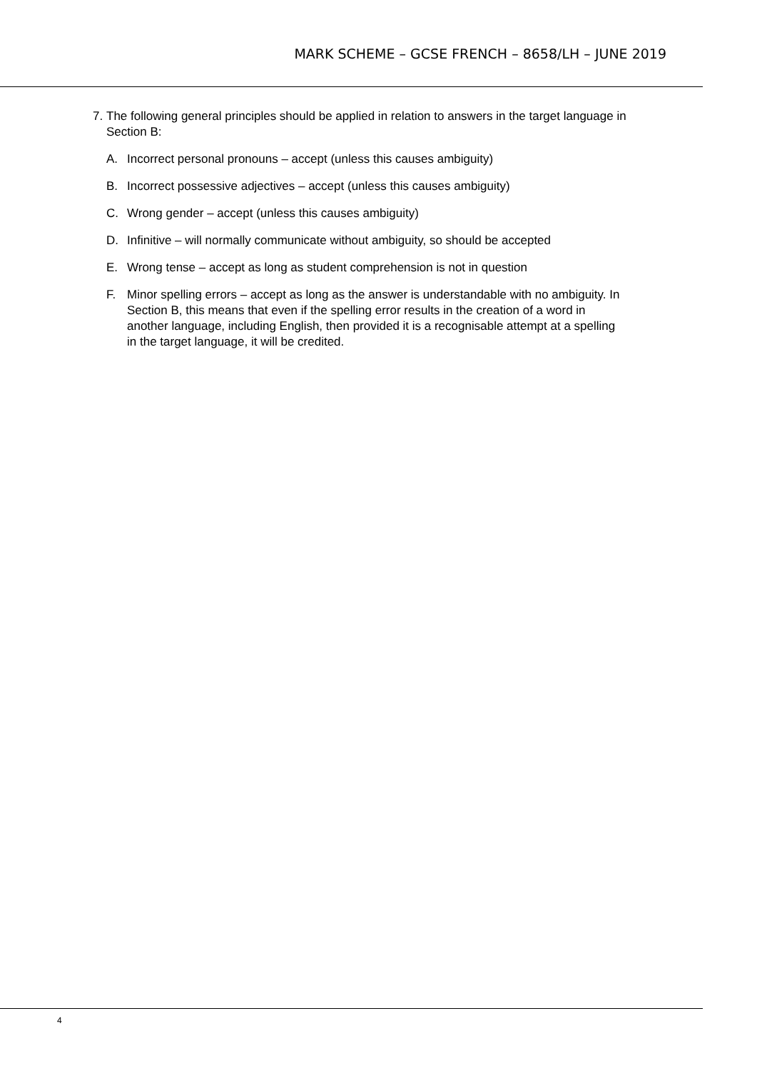MARK SCHEME – GCSE FRENCH – 8658/LH – JUNE 2019
7. The following general principles should be applied in relation to answers in the target language in Section B:
A. Incorrect personal pronouns – accept (unless this causes ambiguity)
B. Incorrect possessive adjectives – accept (unless this causes ambiguity)
C. Wrong gender – accept (unless this causes ambiguity)
D. Infinitive – will normally communicate without ambiguity, so should be accepted
E. Wrong tense – accept as long as student comprehension is not in question
F. Minor spelling errors – accept as long as the answer is understandable with no ambiguity. In Section B, this means that even if the spelling error results in the creation of a word in another language, including English, then provided it is a recognisable attempt at a spelling in the target language, it will be credited.
4